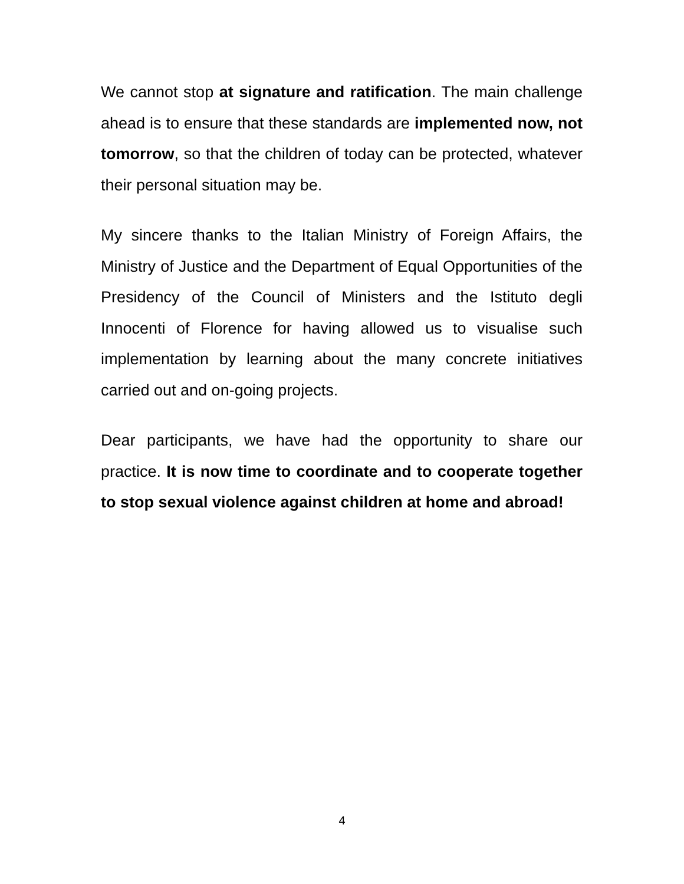We cannot stop at signature and ratification. The main challenge ahead is to ensure that these standards are implemented now, not tomorrow, so that the children of today can be protected, whatever their personal situation may be.
My sincere thanks to the Italian Ministry of Foreign Affairs, the Ministry of Justice and the Department of Equal Opportunities of the Presidency of the Council of Ministers and the Istituto degli Innocenti of Florence for having allowed us to visualise such implementation by learning about the many concrete initiatives carried out and on-going projects.
Dear participants, we have had the opportunity to share our practice. It is now time to coordinate and to cooperate together to stop sexual violence against children at home and abroad!
4